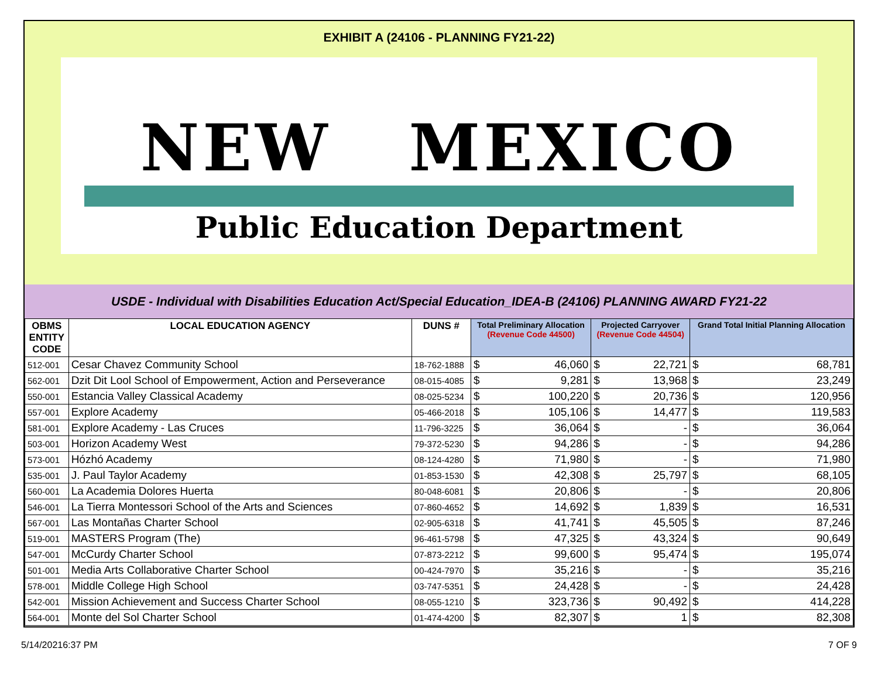EXHIBIT A (24106 - PLANNING FY21-22)
NEW MEXICO
Public Education Department
USDE - Individual with Disabilities Education Act/Special Education_IDEA-B (24106) PLANNING AWARD FY21-22
| OBMS ENTITY CODE | LOCAL EDUCATION AGENCY | DUNS # | Total Preliminary Allocation (Revenue Code 44500) | | Projected Carryover (Revenue Code 44504) | | Grand Total Initial Planning Allocation | |
| --- | --- | --- | --- | --- | --- | --- | --- | --- |
| 512-001 | Cesar Chavez Community School | 18-762-1888 | $ | 46,060 | $ | 22,721 | $ | 68,781 |
| 562-001 | Dzit Dit Lool School of Empowerment, Action and Perseverance | 08-015-4085 | $ | 9,281 | $ | 13,968 | $ | 23,249 |
| 550-001 | Estancia Valley Classical Academy | 08-025-5234 | $ | 100,220 | $ | 20,736 | $ | 120,956 |
| 557-001 | Explore Academy | 05-466-2018 | $ | 105,106 | $ | 14,477 | $ | 119,583 |
| 581-001 | Explore Academy - Las Cruces | 11-796-3225 | $ | 36,064 | $ | - | $ | 36,064 |
| 503-001 | Horizon Academy West | 79-372-5230 | $ | 94,286 | $ | - | $ | 94,286 |
| 573-001 | Hózhó Academy | 08-124-4280 | $ | 71,980 | $ | - | $ | 71,980 |
| 535-001 | J. Paul Taylor Academy | 01-853-1530 | $ | 42,308 | $ | 25,797 | $ | 68,105 |
| 560-001 | La Academia Dolores Huerta | 80-048-6081 | $ | 20,806 | $ | - | $ | 20,806 |
| 546-001 | La Tierra Montessori School of the Arts and Sciences | 07-860-4652 | $ | 14,692 | $ | 1,839 | $ | 16,531 |
| 567-001 | Las Montañas Charter School | 02-905-6318 | $ | 41,741 | $ | 45,505 | $ | 87,246 |
| 519-001 | MASTERS Program (The) | 96-461-5798 | $ | 47,325 | $ | 43,324 | $ | 90,649 |
| 547-001 | McCurdy Charter School | 07-873-2212 | $ | 99,600 | $ | 95,474 | $ | 195,074 |
| 501-001 | Media Arts Collaborative Charter School | 00-424-7970 | $ | 35,216 | $ | - | $ | 35,216 |
| 578-001 | Middle College High School | 03-747-5351 | $ | 24,428 | $ | - | $ | 24,428 |
| 542-001 | Mission Achievement and Success Charter School | 08-055-1210 | $ | 323,736 | $ | 90,492 | $ | 414,228 |
| 564-001 | Monte del Sol Charter School | 01-474-4200 | $ | 82,307 | $ | 1 | $ | 82,308 |
5/14/20216:37 PM 7 OF 9